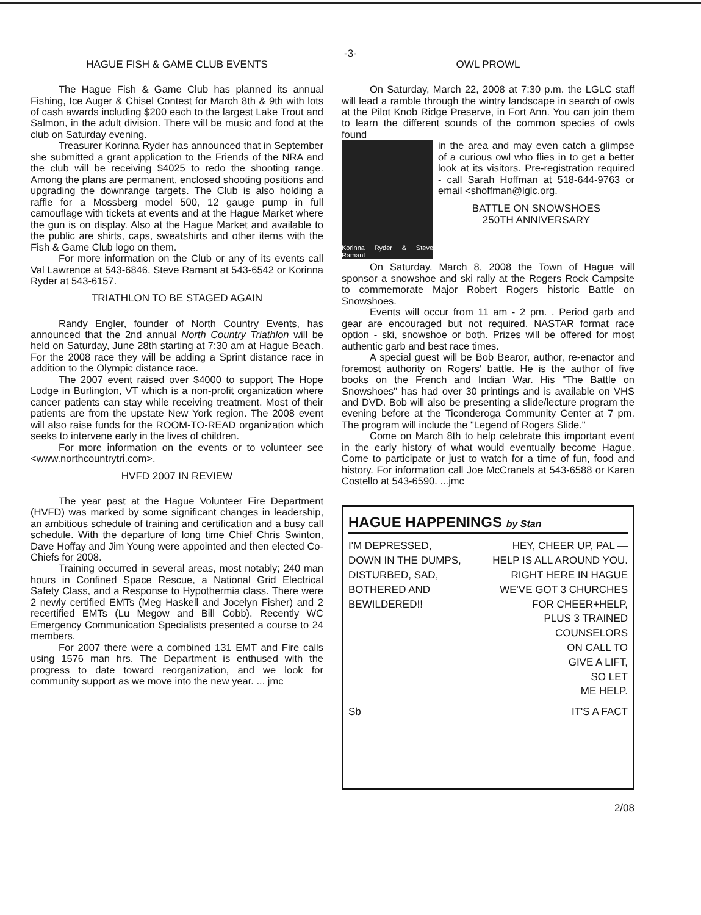-3-
HAGUE FISH & GAME CLUB EVENTS
The Hague Fish & Game Club has planned its annual Fishing, Ice Auger & Chisel Contest for March 8th & 9th with lots of cash awards including $200 each to the largest Lake Trout and Salmon, in the adult division. There will be music and food at the club on Saturday evening.
Treasurer Korinna Ryder has announced that in September she submitted a grant application to the Friends of the NRA and the club will be receiving $4025 to redo the shooting range. Among the plans are permanent, enclosed shooting positions and upgrading the downrange targets. The Club is also holding a raffle for a Mossberg model 500, 12 gauge pump in full camouflage with tickets at events and at the Hague Market where the gun is on display. Also at the Hague Market and available to the public are shirts, caps, sweatshirts and other items with the Fish & Game Club logo on them.
For more information on the Club or any of its events call Val Lawrence at 543-6846, Steve Ramant at 543-6542 or Korinna Ryder at 543-6157.
TRIATHLON TO BE STAGED AGAIN
Randy Engler, founder of North Country Events, has announced that the 2nd annual North Country Triathlon will be held on Saturday, June 28th starting at 7:30 am at Hague Beach. For the 2008 race they will be adding a Sprint distance race in addition to the Olympic distance race.
The 2007 event raised over $4000 to support The Hope Lodge in Burlington, VT which is a non-profit organization where cancer patients can stay while receiving treatment. Most of their patients are from the upstate New York region. The 2008 event will also raise funds for the ROOM-TO-READ organization which seeks to intervene early in the lives of children.
For more information on the events or to volunteer see <www.northcountrytri.com>.
HVFD 2007 IN REVIEW
The year past at the Hague Volunteer Fire Department (HVFD) was marked by some significant changes in leadership, an ambitious schedule of training and certification and a busy call schedule. With the departure of long time Chief Chris Swinton, Dave Hoffay and Jim Young were appointed and then elected Co-Chiefs for 2008.
Training occurred in several areas, most notably; 240 man hours in Confined Space Rescue, a National Grid Electrical Safety Class, and a Response to Hypothermia class. There were 2 newly certified EMTs (Meg Haskell and Jocelyn Fisher) and 2 recertified EMTs (Lu Megow and Bill Cobb). Recently WC Emergency Communication Specialists presented a course to 24 members.
For 2007 there were a combined 131 EMT and Fire calls using 1576 man hrs. The Department is enthused with the progress to date toward reorganization, and we look for community support as we move into the new year. ... jmc
OWL PROWL
On Saturday, March 22, 2008 at 7:30 p.m. the LGLC staff will lead a ramble through the wintry landscape in search of owls at the Pilot Knob Ridge Preserve, in Fort Ann. You can join them to learn the different sounds of the common species of owls found
Korinna Ryder & Steve Ramant
in the area and may even catch a glimpse of a curious owl who flies in to get a better look at its visitors. Pre-registration required - call Sarah Hoffman at 518-644-9763 or email <shoffman@lglc.org.
BATTLE ON SNOWSHOES
250TH ANNIVERSARY
On Saturday, March 8, 2008 the Town of Hague will sponsor a snowshoe and ski rally at the Rogers Rock Campsite to commemorate Major Robert Rogers historic Battle on Snowshoes.
Events will occur from 11 am - 2 pm. . Period garb and gear are encouraged but not required. NASTAR format race option - ski, snowshoe or both. Prizes will be offered for most authentic garb and best race times.
A special guest will be Bob Bearor, author, re-enactor and foremost authority on Rogers' battle. He is the author of five books on the French and Indian War. His "The Battle on Snowshoes" has had over 30 printings and is available on VHS and DVD. Bob will also be presenting a slide/lecture program the evening before at the Ticonderoga Community Center at 7 pm. The program will include the "Legend of Rogers Slide."
Come on March 8th to help celebrate this important event in the early history of what would eventually become Hague. Come to participate or just to watch for a time of fun, food and history. For information call Joe McCranels at 543-6588 or Karen Costello at 543-6590. ...jmc
HAGUE HAPPENINGS by Stan
I'M DEPRESSED,
DOWN IN THE DUMPS,
DISTURBED, SAD,
BOTHERED AND
BEWILDERED!!
HEY, CHEER UP, PAL —
HELP IS ALL AROUND YOU.
RIGHT HERE IN HAGUE
WE'VE GOT 3 CHURCHES
FOR CHEER+HELP,
PLUS 3 TRAINED
COUNSELORS
ON CALL TO
GIVE A LIFT,
SO LET
ME HELP.
Sb IT'S A FACT
2/08